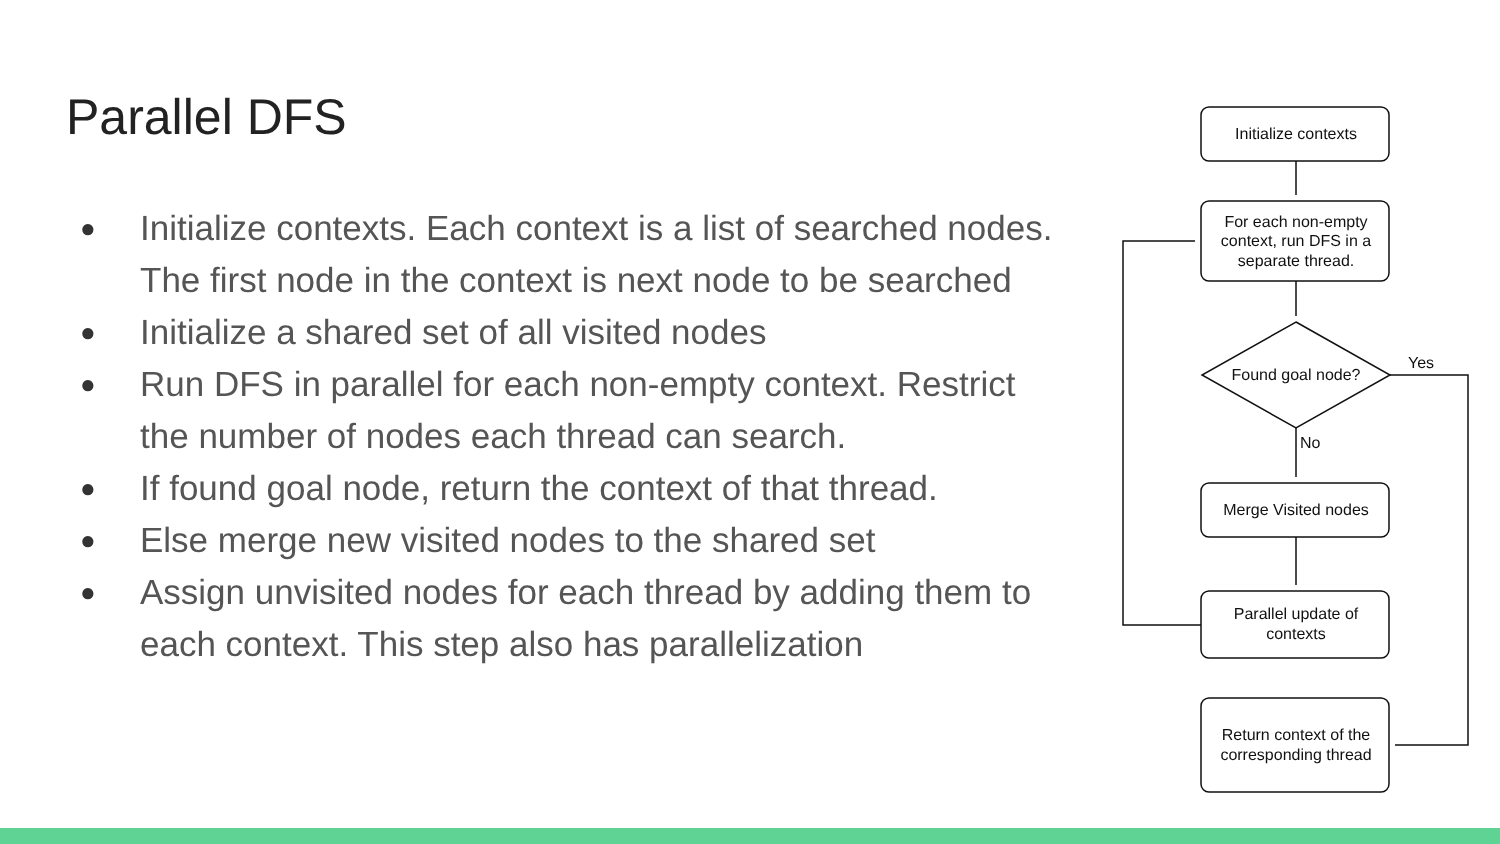Parallel DFS
● Initialize contexts. Each context is a list of searched nodes. The first node in the context is next node to be searched
● Initialize a shared set of all visited nodes
● Run DFS in parallel for each non-empty context. Restrict the number of nodes each thread can search.
● If found goal node, return the context of that thread.
● Else merge new visited nodes to the shared set
● Assign unvisited nodes for each thread by adding them to each context. This step also has parallelization
Initialize contexts
For each non-empty
context, run DFS in a
separate thread.
Found goal node?
Yes
No
Merge Visited nodes
Parallel update of
contexts
Return context of the
corresponding thread